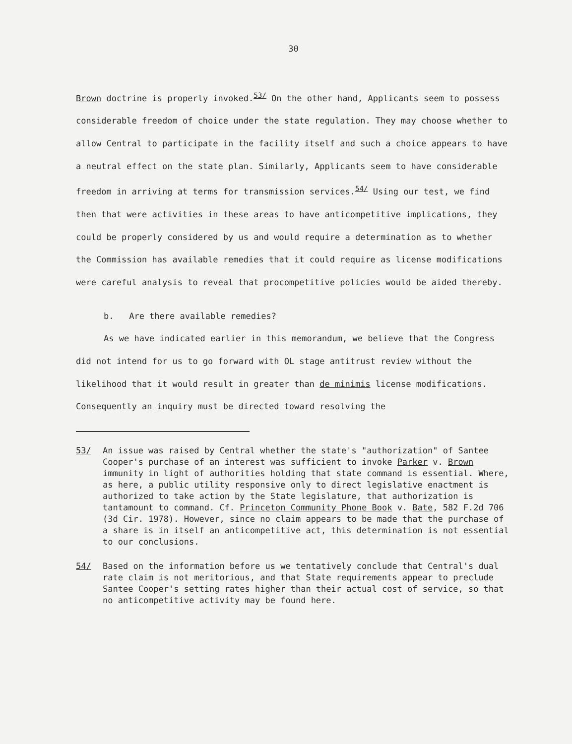30
Brown doctrine is properly invoked.<sup>53/</sup> On the other hand, Applicants seem to possess considerable freedom of choice under the state regulation. They may choose whether to allow Central to participate in the facility itself and such a choice appears to have a neutral effect on the state plan. Similarly, Applicants seem to have considerable freedom in arriving at terms for transmission services.<sup>54/</sup> Using our test, we find then that were activities in these areas to have anticompetitive implications, they could be properly considered by us and would require a determination as to whether the Commission has available remedies that it could require as license modifications were careful analysis to reveal that procompetitive policies would be aided thereby.
b. Are there available remedies?
As we have indicated earlier in this memorandum, we believe that the Congress did not intend for us to go forward with OL stage antitrust review without the likelihood that it would result in greater than de minimis license modifications. Consequently an inquiry must be directed toward resolving the
53/ An issue was raised by Central whether the state's "authorization" of Santee Cooper's purchase of an interest was sufficient to invoke Parker v. Brown immunity in light of authorities holding that state command is essential. Where, as here, a public utility responsive only to direct legislative enactment is authorized to take action by the State legislature, that authorization is tantamount to command. Cf. Princeton Community Phone Book v. Bate, 582 F.2d 706 (3d Cir. 1978). However, since no claim appears to be made that the purchase of a share is in itself an anticompetitive act, this determination is not essential to our conclusions.
54/ Based on the information before us we tentatively conclude that Central's dual rate claim is not meritorious, and that State requirements appear to preclude Santee Cooper's setting rates higher than their actual cost of service, so that no anticompetitive activity may be found here.